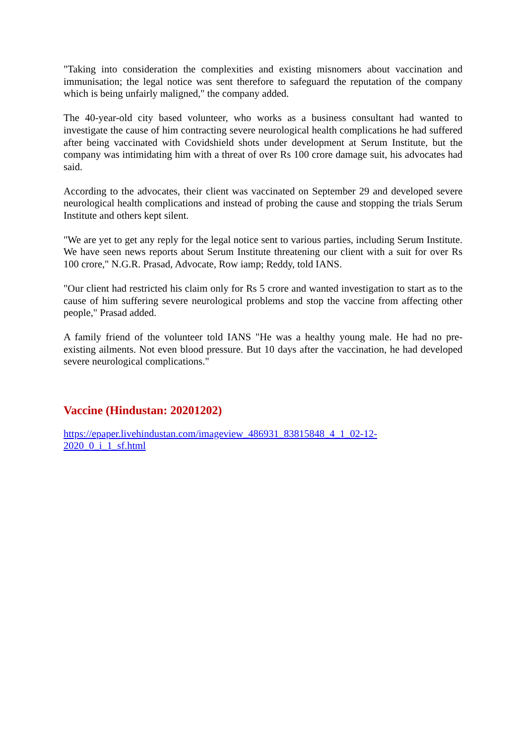"Taking into consideration the complexities and existing misnomers about vaccination and immunisation; the legal notice was sent therefore to safeguard the reputation of the company which is being unfairly maligned," the company added.
The 40-year-old city based volunteer, who works as a business consultant had wanted to investigate the cause of him contracting severe neurological health complications he had suffered after being vaccinated with Covidshield shots under development at Serum Institute, but the company was intimidating him with a threat of over Rs 100 crore damage suit, his advocates had said.
According to the advocates, their client was vaccinated on September 29 and developed severe neurological health complications and instead of probing the cause and stopping the trials Serum Institute and others kept silent.
"We are yet to get any reply for the legal notice sent to various parties, including Serum Institute. We have seen news reports about Serum Institute threatening our client with a suit for over Rs 100 crore," N.G.R. Prasad, Advocate, Row iamp; Reddy, told IANS.
"Our client had restricted his claim only for Rs 5 crore and wanted investigation to start as to the cause of him suffering severe neurological problems and stop the vaccine from affecting other people," Prasad added.
A family friend of the volunteer told IANS "He was a healthy young male. He had no pre-existing ailments. Not even blood pressure. But 10 days after the vaccination, he had developed severe neurological complications."
Vaccine (Hindustan: 20201202)
https://epaper.livehindustan.com/imageview_486931_83815848_4_1_02-12-
2020_0_i_1_sf.html